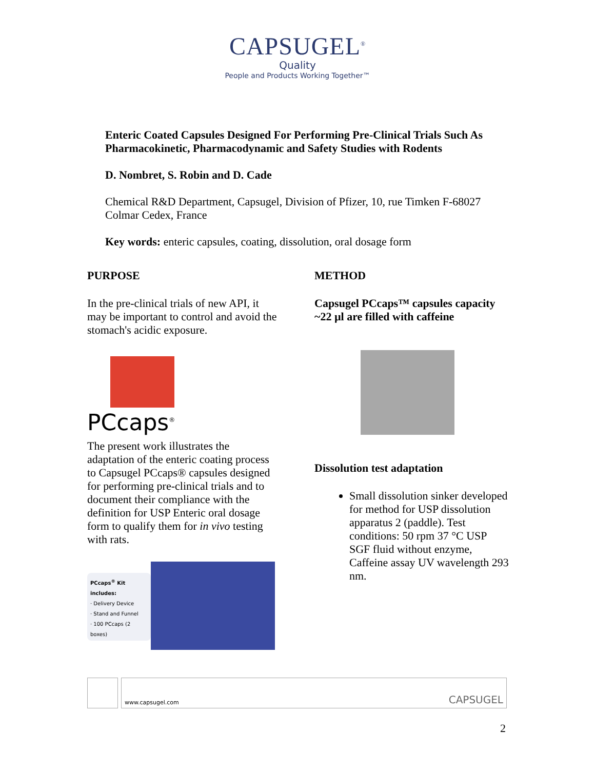CAPSUGEL<sup>®</sup>
Quality
People and Products Working Together™
Enteric Coated Capsules Designed For Performing Pre-Clinical Trials Such As Pharmacokinetic, Pharmacodynamic and Safety Studies with Rodents
D. Nombret, S. Robin and D. Cade
Chemical R&D Department, Capsugel, Division of Pfizer, 10, rue Timken F-68027 Colmar Cedex, France
Key words: enteric capsules, coating, dissolution, oral dosage form
PURPOSE
In the pre-clinical trials of new API, it may be important to control and avoid the stomach's acidic exposure.
PCcaps<sup>®</sup>
The present work illustrates the adaptation of the enteric coating process to Capsugel PCcaps® capsules designed for performing pre-clinical trials and to document their compliance with the definition for USP Enteric oral dosage form to qualify them for in vivo testing with rats.
PCcaps<sup>®</sup> Kit includes:
· Delivery Device
· Stand and Funnel
· 100 PCcaps (2 boxes)
METHOD
Capsugel PCcaps™ capsules capacity ~22 µl are filled with caffeine
Dissolution test adaptation
Small dissolution sinker developed for method for USP dissolution apparatus 2 (paddle). Test conditions: 50 rpm 37 °C USP SGF fluid without enzyme, Caffeine assay UV wavelength 293 nm.
www.capsugel.com CAPSUGEL
2